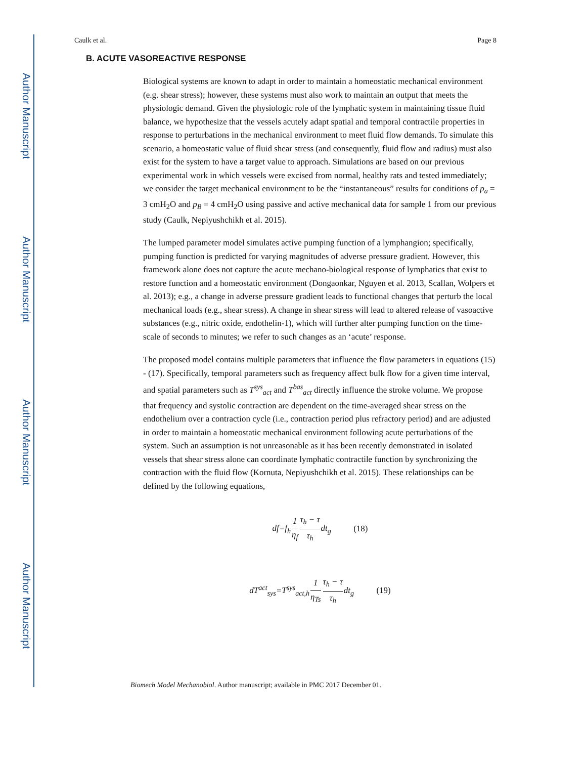Author Manuscript
Author Manuscript
Author Manuscript
Author Manuscript
Caulk et al. Page 8
B. ACUTE VASOREACTIVE RESPONSE
Biological systems are known to adapt in order to maintain a homeostatic mechanical environment (e.g. shear stress); however, these systems must also work to maintain an output that meets the physiologic demand. Given the physiologic role of the lymphatic system in maintaining tissue fluid balance, we hypothesize that the vessels acutely adapt spatial and temporal contractile properties in response to perturbations in the mechanical environment to meet fluid flow demands. To simulate this scenario, a homeostatic value of fluid shear stress (and consequently, fluid flow and radius) must also exist for the system to have a target value to approach. Simulations are based on our previous experimental work in which vessels were excised from normal, healthy rats and tested immediately; we consider the target mechanical environment to be the “instantaneous” results for conditions of p<sub>a</sub> = 3 cmH<sub>2</sub>O and p<sub>B</sub> = 4 cmH<sub>2</sub>O using passive and active mechanical data for sample 1 from our previous study (Caulk, Nepiyushchikh et al. 2015).
The lumped parameter model simulates active pumping function of a lymphangion; specifically, pumping function is predicted for varying magnitudes of adverse pressure gradient. However, this framework alone does not capture the acute mechano-biological response of lymphatics that exist to restore function and a homeostatic environment (Dongaonkar, Nguyen et al. 2013, Scallan, Wolpers et al. 2013); e.g., a change in adverse pressure gradient leads to functional changes that perturb the local mechanical loads (e.g., shear stress). A change in shear stress will lead to altered release of vasoactive substances (e.g., nitric oxide, endothelin-1), which will further alter pumping function on the time-scale of seconds to minutes; we refer to such changes as an ‘acute’ response.
The proposed model contains multiple parameters that influence the flow parameters in equations (15) - (17). Specifically, temporal parameters such as frequency affect bulk flow for a given time interval, and spatial parameters such as T<sup>sys</sup><sub>act</sub> and T<sup>bas</sup><sub>act</sub> directly influence the stroke volume. We propose that frequency and systolic contraction are dependent on the time-averaged shear stress on the endothelium over a contraction cycle (i.e., contraction period plus refractory period) and are adjusted in order to maintain a homeostatic mechanical environment following acute perturbations of the system. Such an assumption is not unreasonable as it has been recently demonstrated in isolated vessels that shear stress alone can coordinate lymphatic contractile function by synchronizing the contraction with the fluid flow (Kornuta, Nepiyushchikh et al. 2015). These relationships can be defined by the following equations,
df=f<sub>h</sub>1 η<sub>f</sub> τ<sub>h</sub> − τ τ<sub>h</sub>dt<sub>g</sub> (18)
dT<sup>act</sup><sub>sys</sub>=T<sup>sys</sup><sub>act,h</sub>1 η<sub>Ts</sub> τ<sub>h</sub> − τ τ<sub>h</sub>dt<sub>g</sub> (19)
Biomech Model Mechanobiol. Author manuscript; available in PMC 2017 December 01.